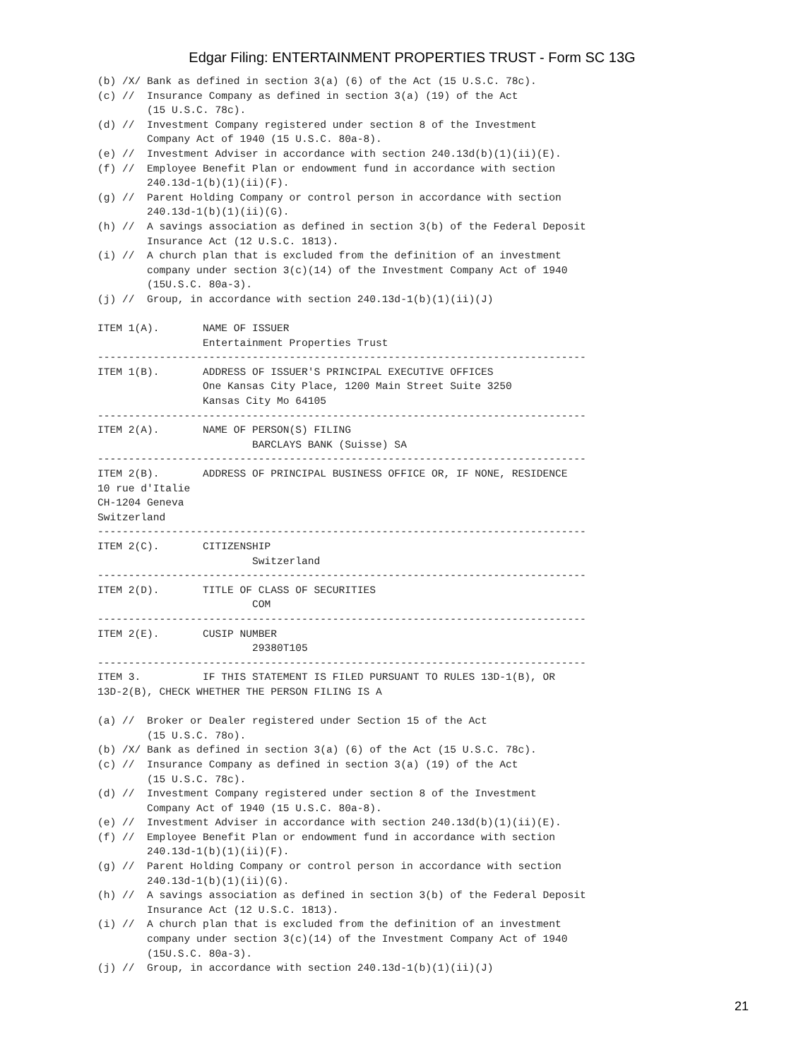Edgar Filing: ENTERTAINMENT PROPERTIES TRUST - Form SC 13G
(b) /X/ Bank as defined in section 3(a) (6) of the Act (15 U.S.C. 78c).
(c) //  Insurance Company as defined in section 3(a) (19) of the Act
        (15 U.S.C. 78c).
(d) //  Investment Company registered under section 8 of the Investment
        Company Act of 1940 (15 U.S.C. 80a-8).
(e) //  Investment Adviser in accordance with section 240.13d(b)(1)(ii)(E).
(f) //  Employee Benefit Plan or endowment fund in accordance with section
        240.13d-1(b)(1)(ii)(F).
(g) //  Parent Holding Company or control person in accordance with section
        240.13d-1(b)(1)(ii)(G).
(h) //  A savings association as defined in section 3(b) of the Federal Deposit
        Insurance Act (12 U.S.C. 1813).
(i) //  A church plan that is excluded from the definition of an investment
        company under section 3(c)(14) of the Investment Company Act of 1940
        (15U.S.C. 80a-3).
(j) //  Group, in accordance with section 240.13d-1(b)(1)(ii)(J)

ITEM 1(A).       NAME OF ISSUER
                 Entertainment Properties Trust
-------------------------------------------------------------------------------
ITEM 1(B).       ADDRESS OF ISSUER'S PRINCIPAL EXECUTIVE OFFICES
                 One Kansas City Place, 1200 Main Street Suite 3250
                 Kansas City Mo 64105
-------------------------------------------------------------------------------
ITEM 2(A).       NAME OF PERSON(S) FILING
                         BARCLAYS BANK (Suisse) SA
-------------------------------------------------------------------------------
ITEM 2(B).       ADDRESS OF PRINCIPAL BUSINESS OFFICE OR, IF NONE, RESIDENCE
10 rue d'Italie
CH-1204 Geneva
Switzerland
-------------------------------------------------------------------------------
ITEM 2(C).       CITIZENSHIP
                         Switzerland
-------------------------------------------------------------------------------
ITEM 2(D).       TITLE OF CLASS OF SECURITIES
                         COM
-------------------------------------------------------------------------------
ITEM 2(E).       CUSIP NUMBER
                         29380T105
-------------------------------------------------------------------------------
ITEM 3.          IF THIS STATEMENT IS FILED PURSUANT TO RULES 13D-1(B), OR
13D-2(B), CHECK WHETHER THE PERSON FILING IS A

(a) //  Broker or Dealer registered under Section 15 of the Act
        (15 U.S.C. 78o).
(b) /X/ Bank as defined in section 3(a) (6) of the Act (15 U.S.C. 78c).
(c) //  Insurance Company as defined in section 3(a) (19) of the Act
        (15 U.S.C. 78c).
(d) //  Investment Company registered under section 8 of the Investment
        Company Act of 1940 (15 U.S.C. 80a-8).
(e) //  Investment Adviser in accordance with section 240.13d(b)(1)(ii)(E).
(f) //  Employee Benefit Plan or endowment fund in accordance with section
        240.13d-1(b)(1)(ii)(F).
(g) //  Parent Holding Company or control person in accordance with section
        240.13d-1(b)(1)(ii)(G).
(h) //  A savings association as defined in section 3(b) of the Federal Deposit
        Insurance Act (12 U.S.C. 1813).
(i) //  A church plan that is excluded from the definition of an investment
        company under section 3(c)(14) of the Investment Company Act of 1940
        (15U.S.C. 80a-3).
(j) //  Group, in accordance with section 240.13d-1(b)(1)(ii)(J)
21